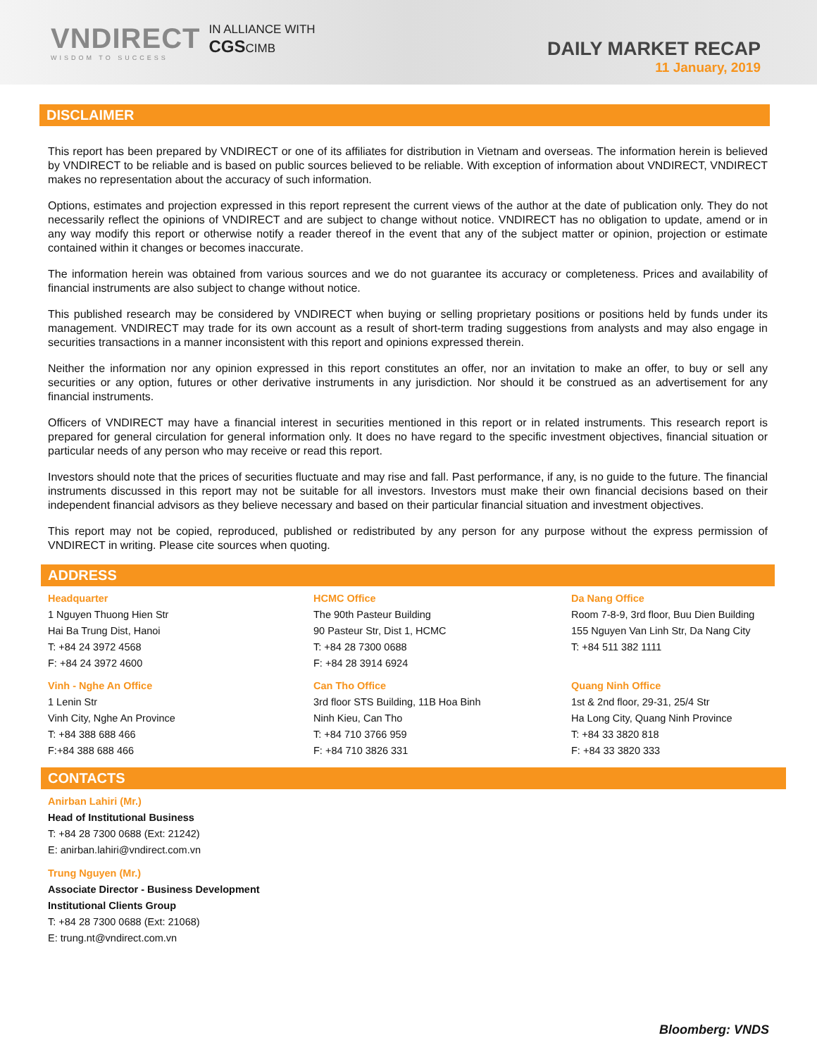VNDIRECT
WISDOM TO SUCCESS
IN ALLIANCE WITH
CGSCIMB
DAILY MARKET RECAP
11 January, 2019
DISCLAIMER
This report has been prepared by VNDIRECT or one of its affiliates for distribution in Vietnam and overseas. The information herein is believed by VNDIRECT to be reliable and is based on public sources believed to be reliable. With exception of information about VNDIRECT, VNDIRECT makes no representation about the accuracy of such information.
Options, estimates and projection expressed in this report represent the current views of the author at the date of publication only. They do not necessarily reflect the opinions of VNDIRECT and are subject to change without notice. VNDIRECT has no obligation to update, amend or in any way modify this report or otherwise notify a reader thereof in the event that any of the subject matter or opinion, projection or estimate contained within it changes or becomes inaccurate.
The information herein was obtained from various sources and we do not guarantee its accuracy or completeness. Prices and availability of financial instruments are also subject to change without notice.
This published research may be considered by VNDIRECT when buying or selling proprietary positions or positions held by funds under its management. VNDIRECT may trade for its own account as a result of short-term trading suggestions from analysts and may also engage in securities transactions in a manner inconsistent with this report and opinions expressed therein.
Neither the information nor any opinion expressed in this report constitutes an offer, nor an invitation to make an offer, to buy or sell any securities or any option, futures or other derivative instruments in any jurisdiction. Nor should it be construed as an advertisement for any financial instruments.
Officers of VNDIRECT may have a financial interest in securities mentioned in this report or in related instruments. This research report is prepared for general circulation for general information only. It does no have regard to the specific investment objectives, financial situation or particular needs of any person who may receive or read this report.
Investors should note that the prices of securities fluctuate and may rise and fall. Past performance, if any, is no guide to the future. The financial instruments discussed in this report may not be suitable for all investors. Investors must make their own financial decisions based on their independent financial advisors as they believe necessary and based on their particular financial situation and investment objectives.
This report may not be copied, reproduced, published or redistributed by any person for any purpose without the express permission of VNDIRECT in writing. Please cite sources when quoting.
ADDRESS
Headquarter
1 Nguyen Thuong Hien Str
Hai Ba Trung Dist, Hanoi
T: +84 24 3972 4568
F: +84 24 3972 4600
Vinh - Nghe An Office
1 Lenin Str
Vinh City, Nghe An Province
T: +84 388 688 466
F:+84 388 688 466
HCMC Office
The 90th Pasteur Building
90 Pasteur Str, Dist 1, HCMC
T: +84 28 7300 0688
F: +84 28 3914 6924
Can Tho Office
3rd floor STS Building, 11B Hoa Binh
Ninh Kieu, Can Tho
T: +84 710 3766 959
F: +84 710 3826 331
Da Nang Office
Room 7-8-9, 3rd floor, Buu Dien Building
155 Nguyen Van Linh Str, Da Nang City
T: +84 511 382 1111
Quang Ninh Office
1st & 2nd floor, 29-31, 25/4 Str
Ha Long City, Quang Ninh Province
T: +84 33 3820 818
F: +84 33 3820 333
CONTACTS
Anirban Lahiri (Mr.)
Head of Institutional Business
T: +84 28 7300 0688 (Ext: 21242)
E: anirban.lahiri@vndirect.com.vn
Trung Nguyen (Mr.)
Associate Director - Business Development
Institutional Clients Group
T: +84 28 7300 0688 (Ext: 21068)
E: trung.nt@vndirect.com.vn
Bloomberg: VNDS